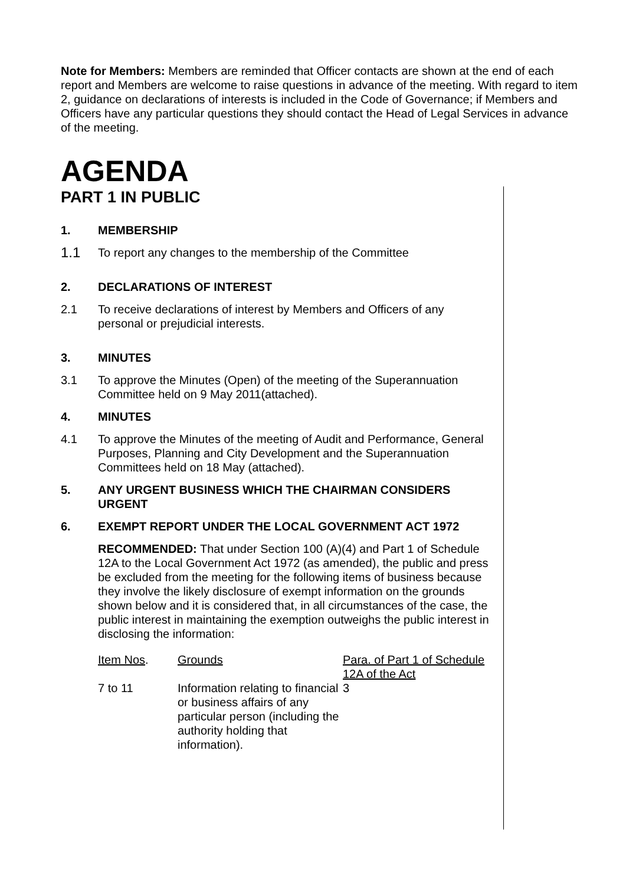Note for Members: Members are reminded that Officer contacts are shown at the end of each report and Members are welcome to raise questions in advance of the meeting. With regard to item 2, guidance on declarations of interests is included in the Code of Governance; if Members and Officers have any particular questions they should contact the Head of Legal Services in advance of the meeting.
AGENDA
PART 1 IN PUBLIC
1. MEMBERSHIP
1.1 To report any changes to the membership of the Committee
2. DECLARATIONS OF INTEREST
2.1 To receive declarations of interest by Members and Officers of any personal or prejudicial interests.
3. MINUTES
3.1 To approve the Minutes (Open) of the meeting of the Superannuation Committee held on 9 May 2011(attached).
4. MINUTES
4.1 To approve the Minutes of the meeting of Audit and Performance, General Purposes, Planning and City Development and the Superannuation Committees held on 18 May (attached).
5. ANY URGENT BUSINESS WHICH THE CHAIRMAN CONSIDERS URGENT
6. EXEMPT REPORT UNDER THE LOCAL GOVERNMENT ACT 1972
RECOMMENDED: That under Section 100 (A)(4) and Part 1 of Schedule 12A to the Local Government Act 1972 (as amended), the public and press be excluded from the meeting for the following items of business because they involve the likely disclosure of exempt information on the grounds shown below and it is considered that, in all circumstances of the case, the public interest in maintaining the exemption outweighs the public interest in disclosing the information:
| Item Nos . | Grounds | Para. of Part 1 of Schedule 12A of the Act |
| --- | --- | --- |
| 7 to 11 | Information relating to financial or business affairs of any particular person (including the authority holding that information). | 3 |